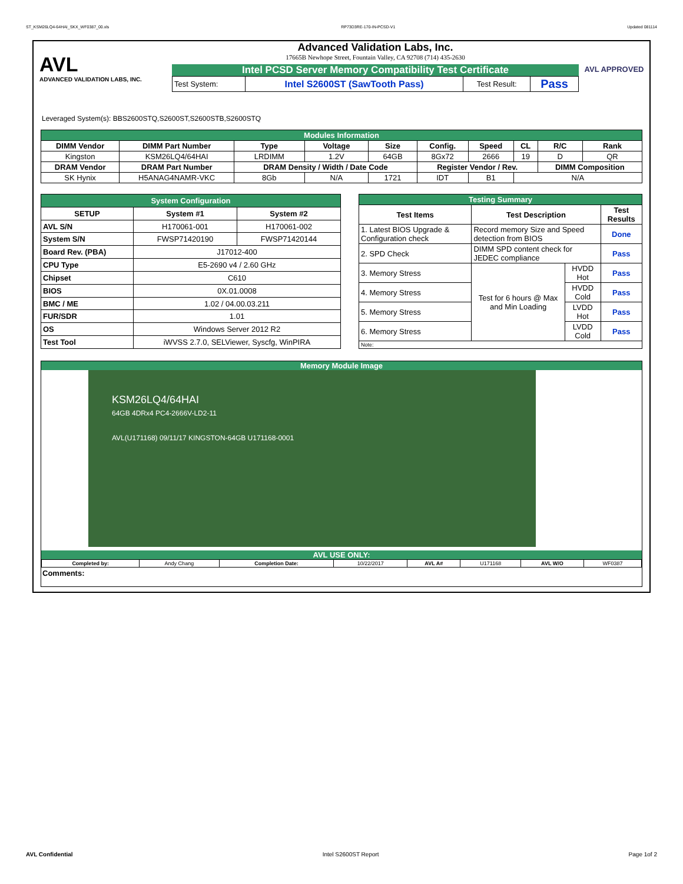ST_KSM26LQ4-64HAI_SKX_WF0387_00.xls RP73D3RE-170-IN-PCSD-V1 Updated 081114
AVL
ADVANCED VALIDATION LABS, INC.
Advanced Validation Labs, Inc.
17665B Newhope Street, Fountain Valley, CA 92708 (714) 435-2630
Intel PCSD Server Memory Compatibility Test Certificate
| Test System: | Intel S2600ST (SawTooth Pass) | Test Result: | Pass |
AVL APPROVED
Leveraged System(s): BBS2600STQ,S2600ST,S2600STB,S2600STQ
| Modules Information | | | | | | | | | |
| DIMM Vendor | DIMM Part Number | Type | Voltage | Size | Config. | Speed | CL | R/C | Rank |
| Kingston | KSM26LQ4/64HAI | LRDIMM | 1.2V | 64GB | 8Gx72 | 2666 | 19 | D | QR |
| DRAM Vendor | DRAM Part Number | DRAM Density / Width / Date Code | | | Register Vendor / Rev. | | | DIMM Composition | |
| SK Hynix | H5ANAG4NAMR-VKC | 8Gb | N/A | 1721 | IDT | B1 | N/A | | |
| System Configuration | | |
| SETUP | System #1 | System #2 |
| AVL S/N | H170061-001 | H170061-002 |
| System S/N | FWSP71420190 | FWSP71420144 |
| Board Rev. (PBA) | J17012-400 | |
| CPU Type | E5-2690 v4 / 2.60 GHz | |
| Chipset | C610 | |
| BIOS | 0X.01.0008 | |
| BMC / ME | 1.02 / 04.00.03.211 | |
| FUR/SDR | 1.01 | |
| OS | Windows Server 2012 R2 | |
| Test Tool | iWVSS 2.7.0, SELViewer, Syscfg, WinPIRA | |
| Testing Summary | | | |
| Test Items | Test Description | | Test Results |
| 1. Latest BIOS Upgrade & Configuration check | Record memory Size and Speed detection from BIOS | | Done |
| 2. SPD Check | DIMM SPD content check for JEDEC compliance | | Pass |
| 3. Memory Stress | Test for 6 hours @ Max and Min Loading | HVDD Hot | Pass |
| 4. Memory Stress | | HVDD Cold | Pass |
| 5. Memory Stress | | LVDD Hot | Pass |
| 6. Memory Stress | | LVDD Cold | Pass |
| Note: | | | |
Memory Module Image
KSM26LQ4/64HAI
64GB 4DRx4 PC4-2666V-LD2-11
AVL(U171168) 09/11/17 KINGSTON-64GB U171168-0001
AVL USE ONLY:
| Completed by: | Andy Chang | Completion Date: | 10/22/2017 | AVL A# | U171168 | AVL W/O | WF0387 |
Comments:
AVL Confidential Intel S2600ST Report Page 1of 2